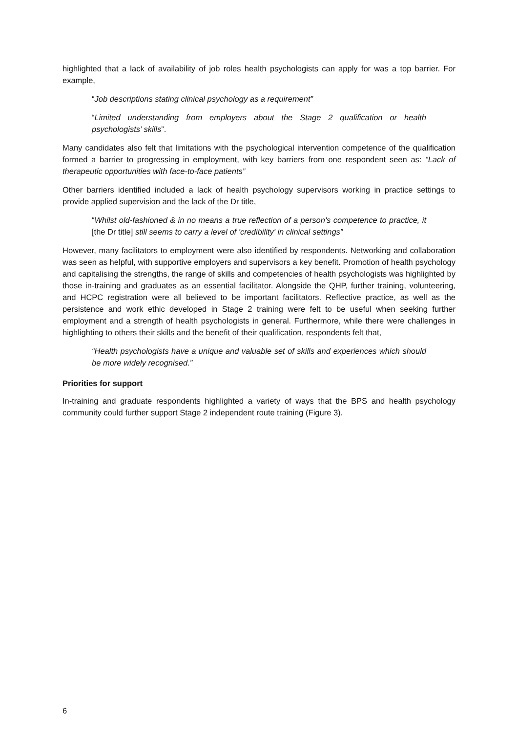highlighted that a lack of availability of job roles health psychologists can apply for was a top barrier. For example,
“Job descriptions stating clinical psychology as a requirement”
“Limited understanding from employers about the Stage 2 qualification or health psychologists’ skills”.
Many candidates also felt that limitations with the psychological intervention competence of the qualification formed a barrier to progressing in employment, with key barriers from one respondent seen as: “Lack of therapeutic opportunities with face-to-face patients”
Other barriers identified included a lack of health psychology supervisors working in practice settings to provide applied supervision and the lack of the Dr title,
“Whilst old-fashioned & in no means a true reflection of a person's competence to practice, it [the Dr title] still seems to carry a level of 'credibility' in clinical settings”
However, many facilitators to employment were also identified by respondents. Networking and collaboration was seen as helpful, with supportive employers and supervisors a key benefit. Promotion of health psychology and capitalising the strengths, the range of skills and competencies of health psychologists was highlighted by those in-training and graduates as an essential facilitator. Alongside the QHP, further training, volunteering, and HCPC registration were all believed to be important facilitators. Reflective practice, as well as the persistence and work ethic developed in Stage 2 training were felt to be useful when seeking further employment and a strength of health psychologists in general. Furthermore, while there were challenges in highlighting to others their skills and the benefit of their qualification, respondents felt that,
“Health psychologists have a unique and valuable set of skills and experiences which should be more widely recognised.”
Priorities for support
In-training and graduate respondents highlighted a variety of ways that the BPS and health psychology community could further support Stage 2 independent route training (Figure 3).
6